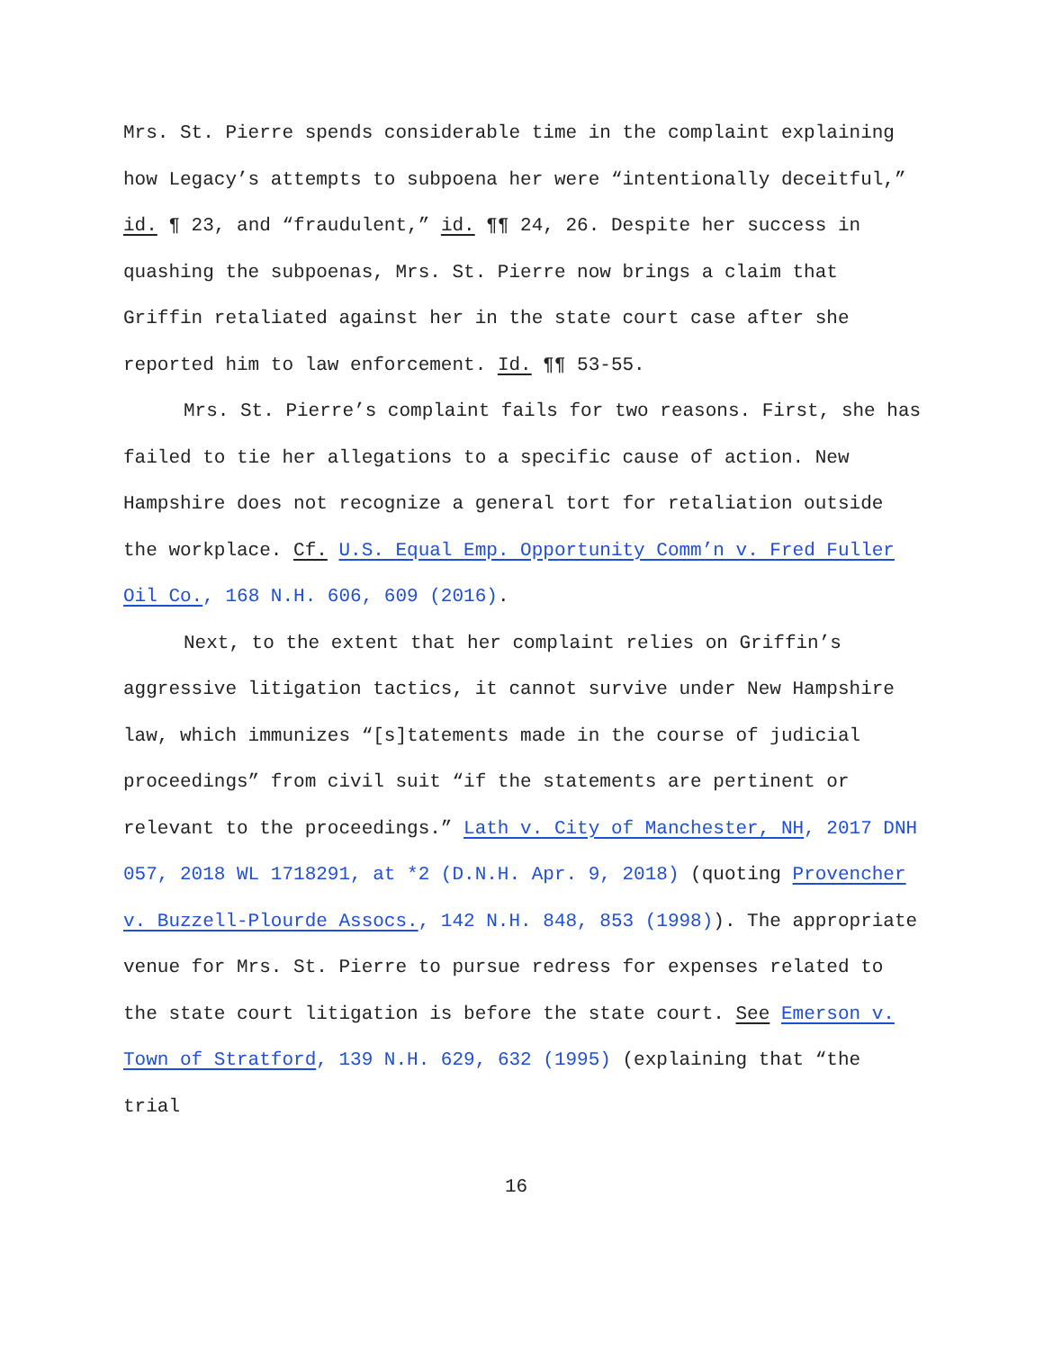Mrs. St. Pierre spends considerable time in the complaint explaining how Legacy’s attempts to subpoena her were “intentionally deceitful,” id. ¶ 23, and “fraudulent,” id. ¶¶ 24, 26. Despite her success in quashing the subpoenas, Mrs. St. Pierre now brings a claim that Griffin retaliated against her in the state court case after she reported him to law enforcement. Id. ¶¶ 53-55.
Mrs. St. Pierre’s complaint fails for two reasons. First, she has failed to tie her allegations to a specific cause of action. New Hampshire does not recognize a general tort for retaliation outside the workplace. Cf. U.S. Equal Emp. Opportunity Comm’n v. Fred Fuller Oil Co., 168 N.H. 606, 609 (2016).
Next, to the extent that her complaint relies on Griffin’s aggressive litigation tactics, it cannot survive under New Hampshire law, which immunizes “[s]tatements made in the course of judicial proceedings” from civil suit “if the statements are pertinent or relevant to the proceedings.” Lath v. City of Manchester, NH, 2017 DNH 057, 2018 WL 1718291, at *2 (D.N.H. Apr. 9, 2018) (quoting Provencher v. Buzzell-Plourde Assocs., 142 N.H. 848, 853 (1998)). The appropriate venue for Mrs. St. Pierre to pursue redress for expenses related to the state court litigation is before the state court. See Emerson v. Town of Stratford, 139 N.H. 629, 632 (1995) (explaining that “the trial
16